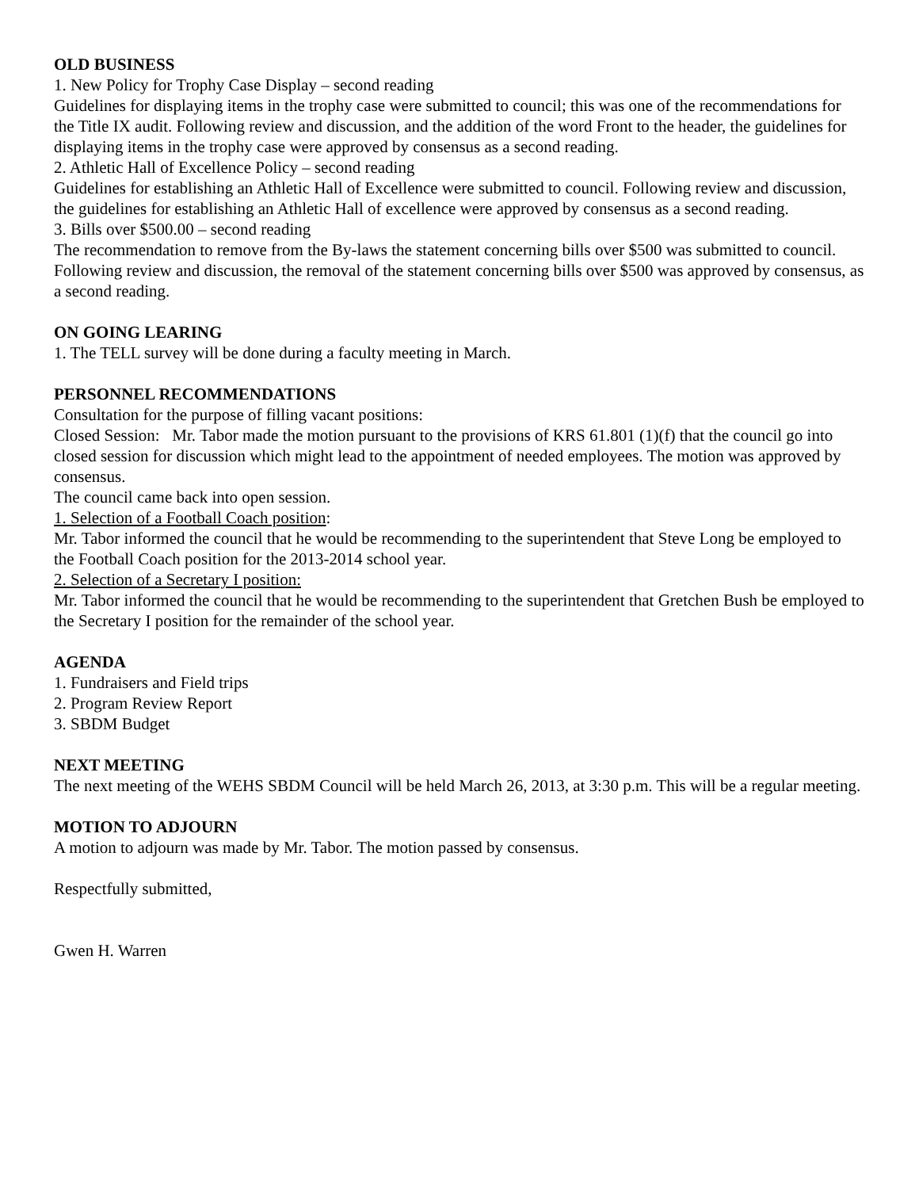OLD BUSINESS
1. New Policy for Trophy Case Display – second reading
Guidelines for displaying items in the trophy case were submitted to council; this was one of the recommendations for the Title IX audit. Following review and discussion, and the addition of the word Front to the header, the guidelines for displaying items in the trophy case were approved by consensus as a second reading.
2. Athletic Hall of Excellence Policy – second reading
Guidelines for establishing an Athletic Hall of Excellence were submitted to council. Following review and discussion, the guidelines for establishing an Athletic Hall of excellence were approved by consensus as a second reading.
3. Bills over $500.00 – second reading
The recommendation to remove from the By-laws the statement concerning bills over $500 was submitted to council. Following review and discussion, the removal of the statement concerning bills over $500 was approved by consensus, as a second reading.
ON GOING LEARING
1. The TELL survey will be done during a faculty meeting in March.
PERSONNEL RECOMMENDATIONS
Consultation for the purpose of filling vacant positions:
Closed Session: Mr. Tabor made the motion pursuant to the provisions of KRS 61.801 (1)(f) that the council go into closed session for discussion which might lead to the appointment of needed employees. The motion was approved by consensus.
The council came back into open session.
1. Selection of a Football Coach position:
Mr. Tabor informed the council that he would be recommending to the superintendent that Steve Long be employed to the Football Coach position for the 2013-2014 school year.
2. Selection of a Secretary I position:
Mr. Tabor informed the council that he would be recommending to the superintendent that Gretchen Bush be employed to the Secretary I position for the remainder of the school year.
AGENDA
1. Fundraisers and Field trips
2. Program Review Report
3. SBDM Budget
NEXT MEETING
The next meeting of the WEHS SBDM Council will be held March 26, 2013, at 3:30 p.m. This will be a regular meeting.
MOTION TO ADJOURN
A motion to adjourn was made by Mr. Tabor. The motion passed by consensus.
Respectfully submitted,
Gwen H. Warren